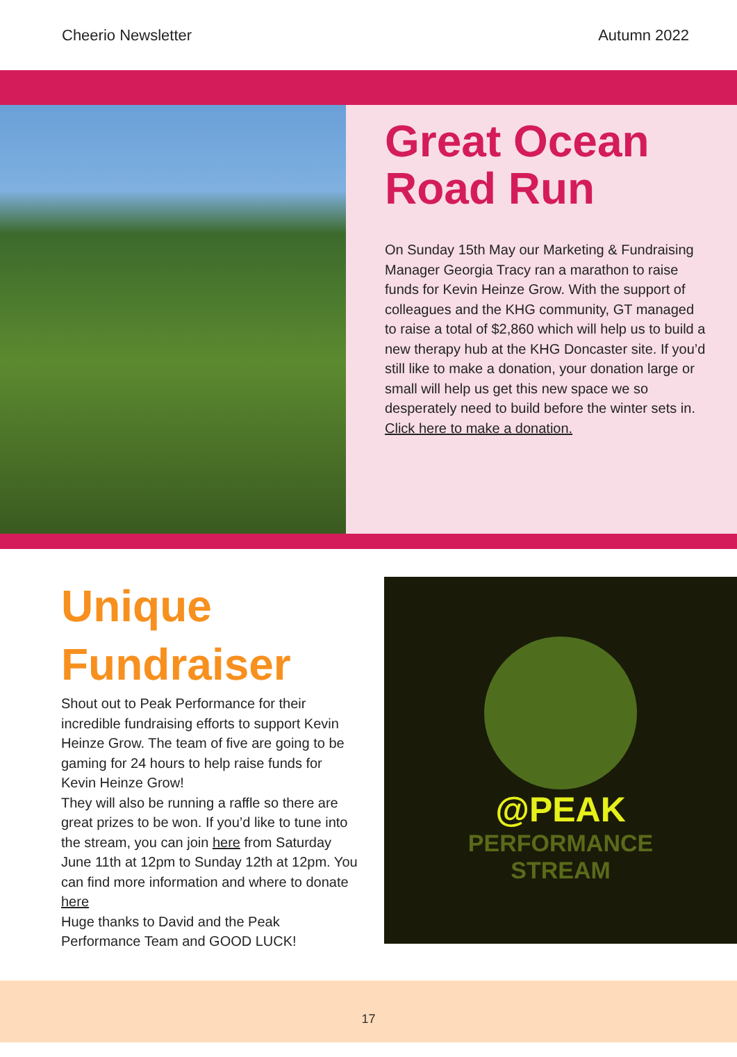Cheerio Newsletter Autumn 2022
Great Ocean Road Run
On Sunday 15th May our Marketing & Fundraising Manager Georgia Tracy ran a marathon to raise funds for Kevin Heinze Grow. With the support of colleagues and the KHG community, GT managed to raise a total of $2,860 which will help us to build a new therapy hub at the KHG Doncaster site. If you’d still like to make a donation, your donation large or small will help us get this new space we so desperately need to build before the winter sets in.
Click here to make a donation.
Unique Fundraiser
Shout out to Peak Performance for their incredible fundraising efforts to support Kevin Heinze Grow. The team of five are going to be gaming for 24 hours to help raise funds for Kevin Heinze Grow!
They will also be running a raffle so there are great prizes to be won. If you’d like to tune into the stream, you can join here from Saturday June 11th at 12pm to Sunday 12th at 12pm. You can find more information and where to donate here
Huge thanks to David and the Peak Performance Team and GOOD LUCK!
@PEAK
PERFORMANCE
STREAM
17